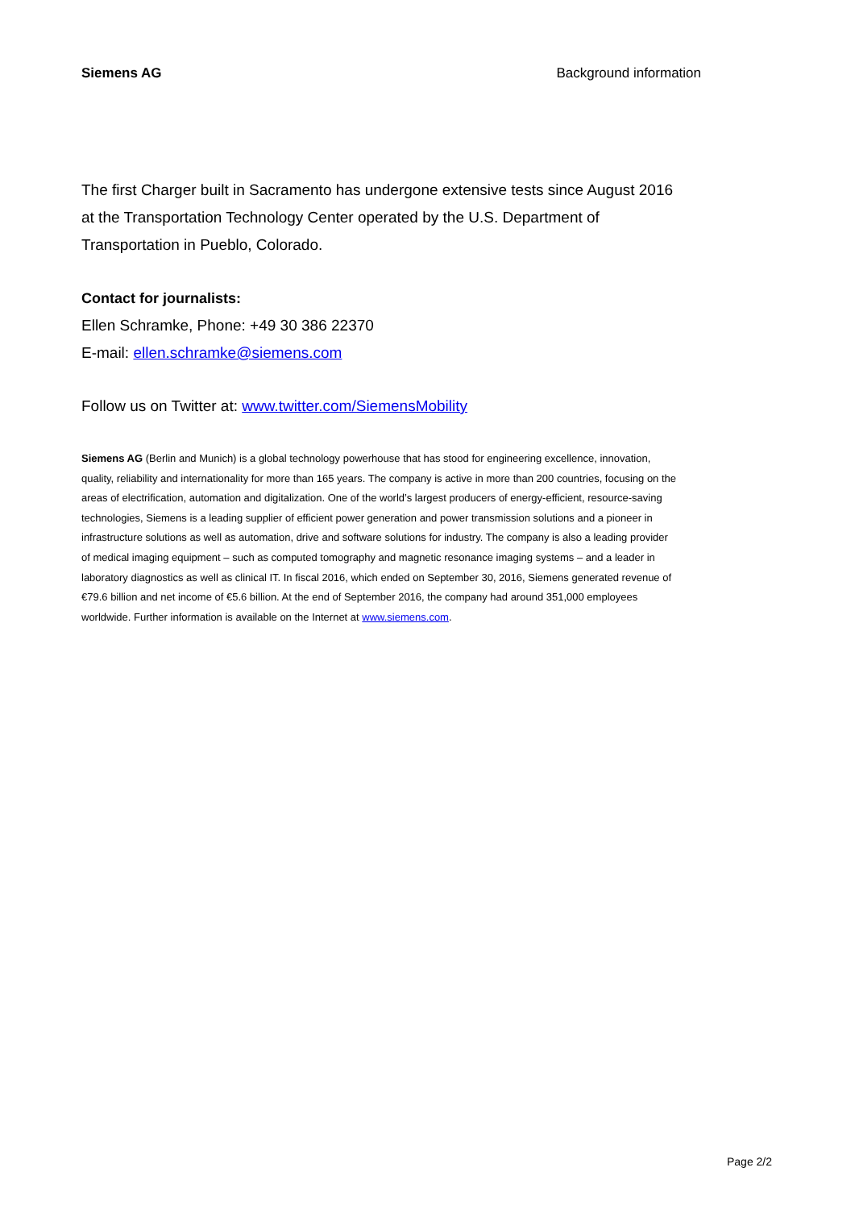Siemens AG Background information
The first Charger built in Sacramento has undergone extensive tests since August 2016 at the Transportation Technology Center operated by the U.S. Department of Transportation in Pueblo, Colorado.
Contact for journalists:
Ellen Schramke, Phone: +49 30 386 22370
E-mail: ellen.schramke@siemens.com
Follow us on Twitter at: www.twitter.com/SiemensMobility
Siemens AG (Berlin and Munich) is a global technology powerhouse that has stood for engineering excellence, innovation, quality, reliability and internationality for more than 165 years. The company is active in more than 200 countries, focusing on the areas of electrification, automation and digitalization. One of the world’s largest producers of energy-efficient, resource-saving technologies, Siemens is a leading supplier of efficient power generation and power transmission solutions and a pioneer in infrastructure solutions as well as automation, drive and software solutions for industry. The company is also a leading provider of medical imaging equipment – such as computed tomography and magnetic resonance imaging systems – and a leader in laboratory diagnostics as well as clinical IT. In fiscal 2016, which ended on September 30, 2016, Siemens generated revenue of €79.6 billion and net income of €5.6 billion. At the end of September 2016, the company had around 351,000 employees worldwide. Further information is available on the Internet at www.siemens.com.
Page 2/2